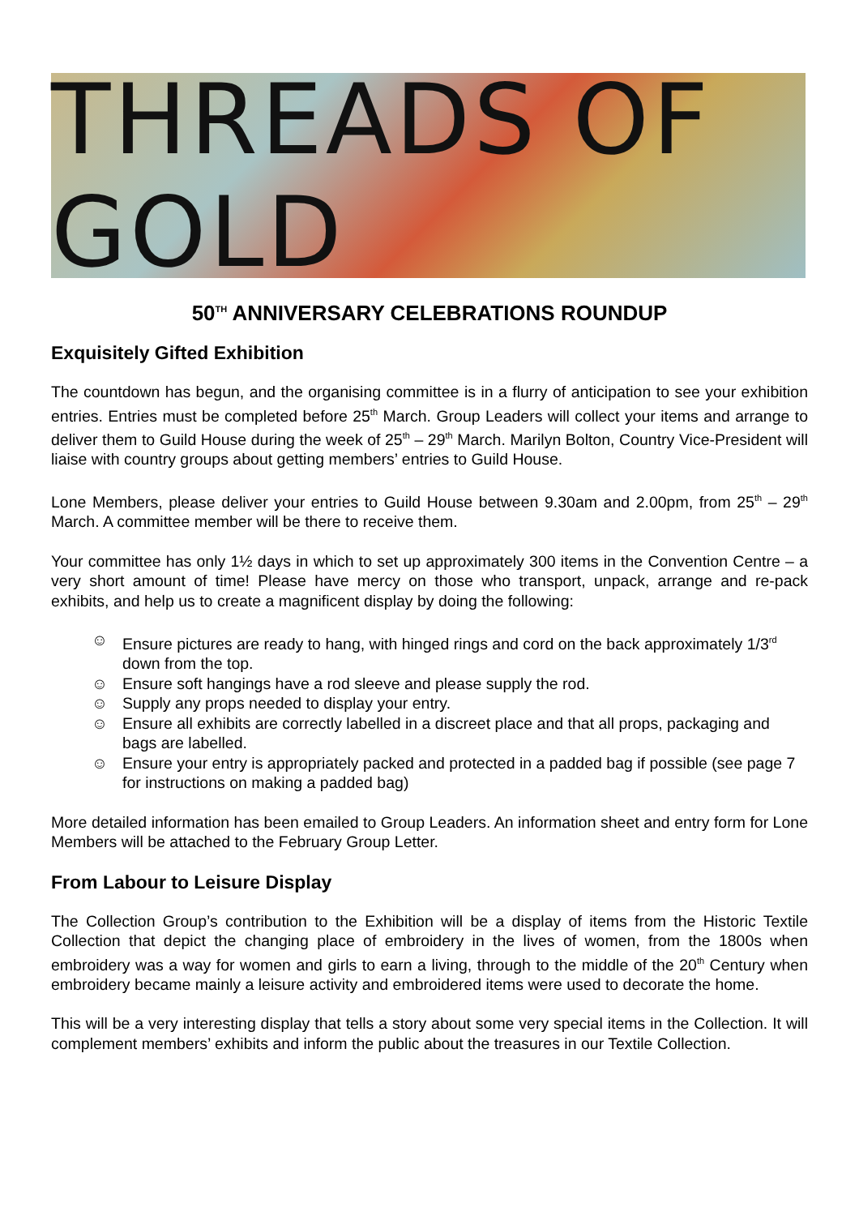THREADS OF GOLD
50<sup>TH</sup> ANNIVERSARY CELEBRATIONS ROUNDUP
Exquisitely Gifted Exhibition
The countdown has begun, and the organising committee is in a flurry of anticipation to see your exhibition entries. Entries must be completed before 25<sup>th</sup> March. Group Leaders will collect your items and arrange to deliver them to Guild House during the week of 25<sup>th</sup> – 29<sup>th</sup> March. Marilyn Bolton, Country Vice-President will liaise with country groups about getting members’ entries to Guild House.
Lone Members, please deliver your entries to Guild House between 9.30am and 2.00pm, from 25<sup>th</sup> – 29<sup>th</sup> March. A committee member will be there to receive them.
Your committee has only 1½ days in which to set up approximately 300 items in the Convention Centre – a very short amount of time! Please have mercy on those who transport, unpack, arrange and re-pack exhibits, and help us to create a magnificent display by doing the following:
☺ Ensure pictures are ready to hang, with hinged rings and cord on the back approximately 1/3<sup>rd</sup> down from the top.
☺ Ensure soft hangings have a rod sleeve and please supply the rod.
☺ Supply any props needed to display your entry.
☺ Ensure all exhibits are correctly labelled in a discreet place and that all props, packaging and bags are labelled.
☺ Ensure your entry is appropriately packed and protected in a padded bag if possible (see page 7 for instructions on making a padded bag)
More detailed information has been emailed to Group Leaders. An information sheet and entry form for Lone Members will be attached to the February Group Letter.
From Labour to Leisure Display
The Collection Group’s contribution to the Exhibition will be a display of items from the Historic Textile Collection that depict the changing place of embroidery in the lives of women, from the 1800s when embroidery was a way for women and girls to earn a living, through to the middle of the 20<sup>th</sup> Century when embroidery became mainly a leisure activity and embroidered items were used to decorate the home.
This will be a very interesting display that tells a story about some very special items in the Collection. It will complement members’ exhibits and inform the public about the treasures in our Textile Collection.